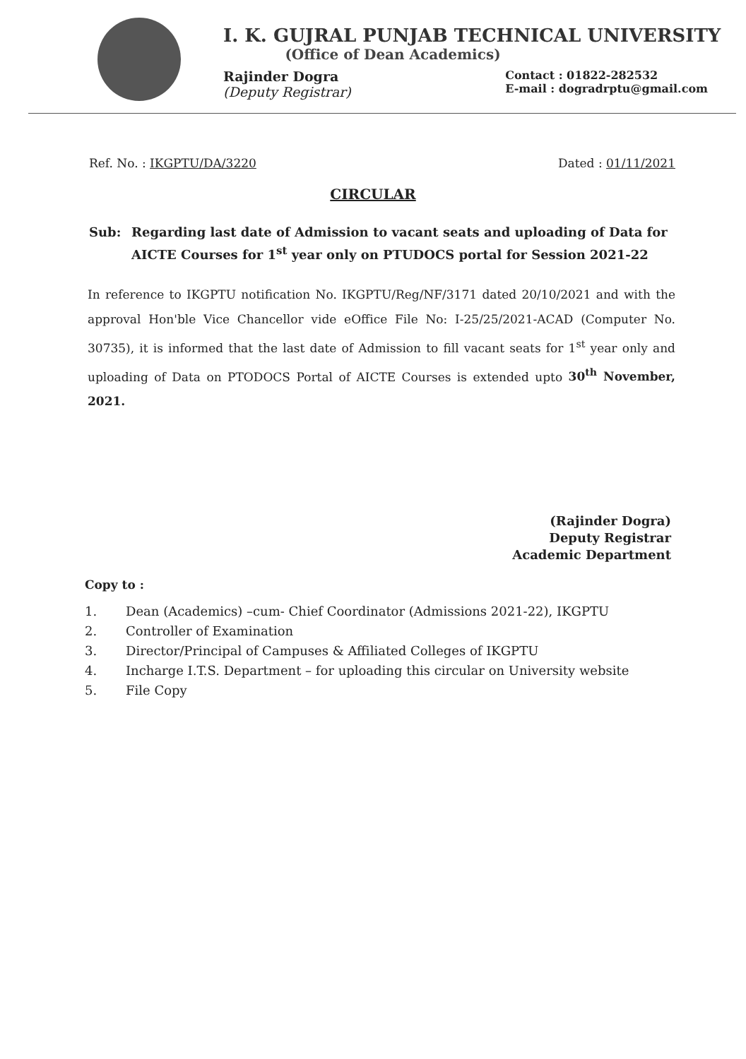I. K. GUJRAL PUNJAB TECHNICAL UNIVERSITY
(Office of Dean Academics)
Rajinder Dogra
(Deputy Registrar)
Contact : 01822-282532
E-mail : dogradrptu@gmail.com
Ref. No. : IKGPTU/DA/3220 Dated : 01/11/2021
CIRCULAR
Sub: Regarding last date of Admission to vacant seats and uploading of Data for AICTE Courses for 1<sup>st</sup> year only on PTUDOCS portal for Session 2021-22
In reference to IKGPTU notification No. IKGPTU/Reg/NF/3171 dated 20/10/2021 and with the approval Hon'ble Vice Chancellor vide eOffice File No: I-25/25/2021-ACAD (Computer No. 30735), it is informed that the last date of Admission to fill vacant seats for 1<sup>st</sup> year only and uploading of Data on PTODOCS Portal of AICTE Courses is extended upto 30<sup>th</sup> November, 2021.
(Rajinder Dogra)
Deputy Registrar
Academic Department
Copy to :
1. Dean (Academics) –cum- Chief Coordinator (Admissions 2021-22), IKGPTU
2. Controller of Examination
3. Director/Principal of Campuses & Affiliated Colleges of IKGPTU
4. Incharge I.T.S. Department – for uploading this circular on University website
5. File Copy